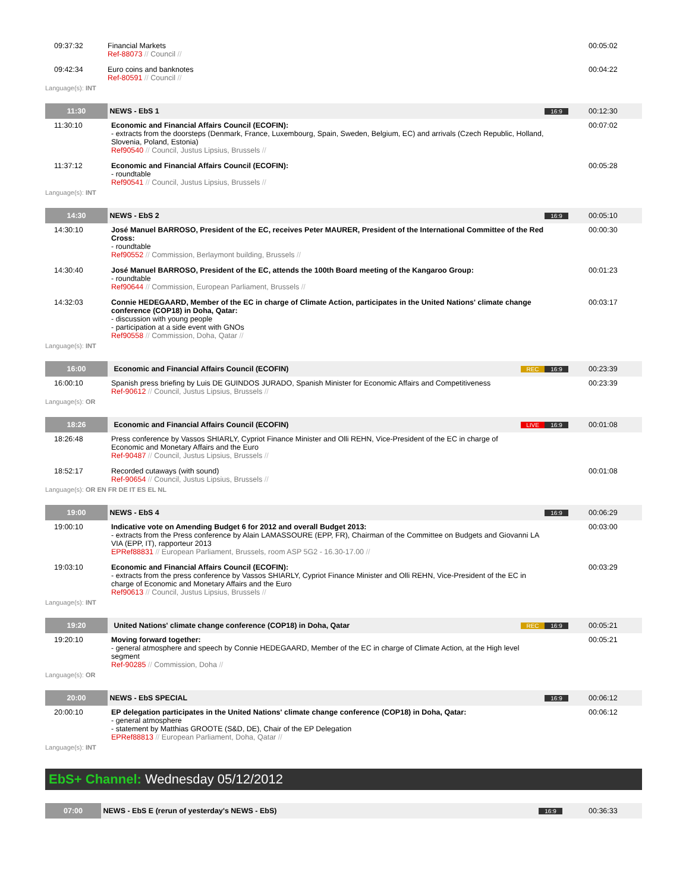| 09:37:32 | Financial Markets Ref-88073 // Council // | | 00:05:02 |
| 09:42:34 | Euro coins and banknotes Ref-80591 // Council // | | 00:04:22 |
Language(s): INT
| 11:30 | NEWS - EbS 1 | 16:9 | 00:12:30 |
| 11:30:10 | Economic and Financial Affairs Council (ECOFIN): - extracts from the doorsteps (Denmark, France, Luxembourg, Spain, Sweden, Belgium, EC) and arrivals (Czech Republic, Holland, Slovenia, Poland, Estonia) Ref90540 // Council, Justus Lipsius, Brussels // | | 00:07:02 |
| 11:37:12 | Economic and Financial Affairs Council (ECOFIN): - roundtable Ref90541 // Council, Justus Lipsius, Brussels // | | 00:05:28 |
Language(s): INT
| 14:30 | NEWS - EbS 2 | 16:9 | 00:05:10 |
| 14:30:10 | José Manuel BARROSO, President of the EC, receives Peter MAURER, President of the International Committee of the Red Cross: - roundtable Ref90552 // Commission, Berlaymont building, Brussels // | | 00:00:30 |
| 14:30:40 | José Manuel BARROSO, President of the EC, attends the 100th Board meeting of the Kangaroo Group: - roundtable Ref90644 // Commission, European Parliament, Brussels // | | 00:01:23 |
| 14:32:03 | Connie HEDEGAARD, Member of the EC in charge of Climate Action, participates in the United Nations' climate change conference (COP18) in Doha, Qatar: - discussion with young people - participation at a side event with GNOs Ref90558 // Commission, Doha, Qatar // | | 00:03:17 |
Language(s): INT
| 16:00 | Economic and Financial Affairs Council (ECOFIN) | REC 16:9 | 00:23:39 |
| 16:00:10 | Spanish press briefing by Luis DE GUINDOS JURADO, Spanish Minister for Economic Affairs and Competitiveness Ref-90612 // Council, Justus Lipsius, Brussels // | | 00:23:39 |
Language(s): OR
| 18:26 | Economic and Financial Affairs Council (ECOFIN) | LIVE 16:9 | 00:01:08 |
| 18:26:48 | Press conference by Vassos SHIARLY, Cypriot Finance Minister and Olli REHN, Vice-President of the EC in charge of Economic and Monetary Affairs and the Euro Ref-90487 // Council, Justus Lipsius, Brussels // | | |
| 18:52:17 | Recorded cutaways (with sound) Ref-90654 // Council, Justus Lipsius, Brussels // | | 00:01:08 |
Language(s): OR EN FR DE IT ES EL NL
| 19:00 | NEWS - EbS 4 | 16:9 | 00:06:29 |
| 19:00:10 | Indicative vote on Amending Budget 6 for 2012 and overall Budget 2013: - extracts from the Press conference by Alain LAMASSOURE (EPP, FR), Chairman of the Committee on Budgets and Giovanni LA VIA (EPP, IT), rapporteur 2013 EPRef88831 // European Parliament, Brussels, room ASP 5G2 - 16.30-17.00 // | | 00:03:00 |
| 19:03:10 | Economic and Financial Affairs Council (ECOFIN): - extracts from the press conference by Vassos SHIARLY, Cypriot Finance Minister and Olli REHN, Vice-President of the EC in charge of Economic and Monetary Affairs and the Euro Ref90613 // Council, Justus Lipsius, Brussels // | | 00:03:29 |
Language(s): INT
| 19:20 | United Nations' climate change conference (COP18) in Doha, Qatar | REC 16:9 | 00:05:21 |
| 19:20:10 | Moving forward together: - general atmosphere and speech by Connie HEDEGAARD, Member of the EC in charge of Climate Action, at the High level segment Ref-90285 // Commission, Doha // | | 00:05:21 |
Language(s): OR
| 20:00 | NEWS - EbS SPECIAL | 16:9 | 00:06:12 |
| 20:00:10 | EP delegation participates in the United Nations' climate change conference (COP18) in Doha, Qatar: - general atmosphere - statement by Matthias GROOTE (S&D, DE), Chair of the EP Delegation EPRef88813 // European Parliament, Doha, Qatar // | | 00:06:12 |
Language(s): INT
EbS+ Channel: Wednesday 05/12/2012
| 07:00 | NEWS - EbS E (rerun of yesterday's NEWS - EbS) | 16:9 | 00:36:33 |